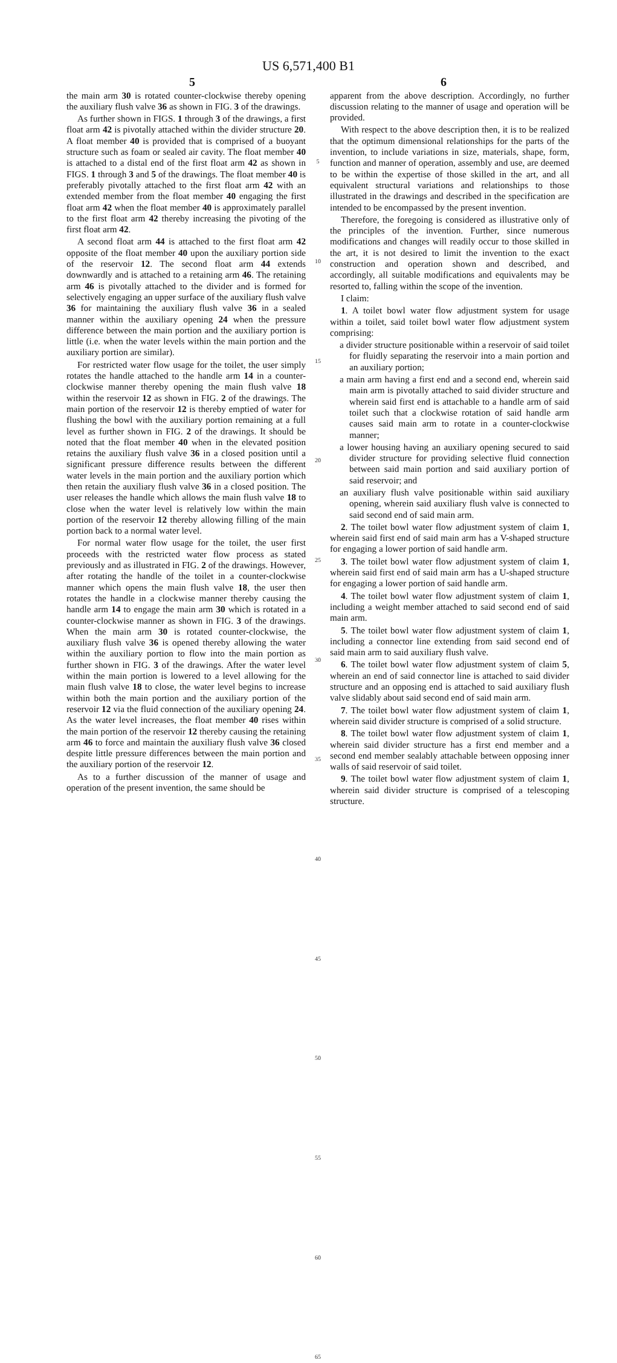US 6,571,400 B1
5 6
the main arm 30 is rotated counter-clockwise thereby opening the auxiliary flush valve 36 as shown in FIG. 3 of the drawings.
As further shown in FIGS. 1 through 3 of the drawings, a first float arm 42 is pivotally attached within the divider structure 20. A float member 40 is provided that is comprised of a buoyant structure such as foam or sealed air cavity. The float member 40 is attached to a distal end of the first float arm 42 as shown in FIGS. 1 through 3 and 5 of the drawings. The float member 40 is preferably pivotally attached to the first float arm 42 with an extended member from the float member 40 engaging the first float arm 42 when the float member 40 is approximately parallel to the first float arm 42 thereby increasing the pivoting of the first float arm 42.
A second float arm 44 is attached to the first float arm 42 opposite of the float member 40 upon the auxiliary portion side of the reservoir 12. The second float arm 44 extends downwardly and is attached to a retaining arm 46. The retaining arm 46 is pivotally attached to the divider and is formed for selectively engaging an upper surface of the auxiliary flush valve 36 for maintaining the auxiliary flush valve 36 in a sealed manner within the auxiliary opening 24 when the pressure difference between the main portion and the auxiliary portion is little (i.e. when the water levels within the main portion and the auxiliary portion are similar).
For restricted water flow usage for the toilet, the user simply rotates the handle attached to the handle arm 14 in a counter-clockwise manner thereby opening the main flush valve 18 within the reservoir 12 as shown in FIG. 2 of the drawings. The main portion of the reservoir 12 is thereby emptied of water for flushing the bowl with the auxiliary portion remaining at a full level as further shown in FIG. 2 of the drawings. It should be noted that the float member 40 when in the elevated position retains the auxiliary flush valve 36 in a closed position until a significant pressure difference results between the different water levels in the main portion and the auxiliary portion which then retain the auxiliary flush valve 36 in a closed position. The user releases the handle which allows the main flush valve 18 to close when the water level is relatively low within the main portion of the reservoir 12 thereby allowing filling of the main portion back to a normal water level.
For normal water flow usage for the toilet, the user first proceeds with the restricted water flow process as stated previously and as illustrated in FIG. 2 of the drawings. However, after rotating the handle of the toilet in a counter-clockwise manner which opens the main flush valve 18, the user then rotates the handle in a clockwise manner thereby causing the handle arm 14 to engage the main arm 30 which is rotated in a counter-clockwise manner as shown in FIG. 3 of the drawings. When the main arm 30 is rotated counter-clockwise, the auxiliary flush valve 36 is opened thereby allowing the water within the auxiliary portion to flow into the main portion as further shown in FIG. 3 of the drawings. After the water level within the main portion is lowered to a level allowing for the main flush valve 18 to close, the water level begins to increase within both the main portion and the auxiliary portion of the reservoir 12 via the fluid connection of the auxiliary opening 24. As the water level increases, the float member 40 rises within the main portion of the reservoir 12 thereby causing the retaining arm 46 to force and maintain the auxiliary flush valve 36 closed despite little pressure differences between the main portion and the auxiliary portion of the reservoir 12.
As to a further discussion of the manner of usage and operation of the present invention, the same should be
5
10
15
20
25
30
35
40
45
50
55
60
65
apparent from the above description. Accordingly, no further discussion relating to the manner of usage and operation will be provided.
With respect to the above description then, it is to be realized that the optimum dimensional relationships for the parts of the invention, to include variations in size, materials, shape, form, function and manner of operation, assembly and use, are deemed to be within the expertise of those skilled in the art, and all equivalent structural variations and relationships to those illustrated in the drawings and described in the specification are intended to be encompassed by the present invention.
Therefore, the foregoing is considered as illustrative only of the principles of the invention. Further, since numerous modifications and changes will readily occur to those skilled in the art, it is not desired to limit the invention to the exact construction and operation shown and described, and accordingly, all suitable modifications and equivalents may be resorted to, falling within the scope of the invention.
I claim:
1. A toilet bowl water flow adjustment system for usage within a toilet, said toilet bowl water flow adjustment system comprising:
a divider structure positionable within a reservoir of said toilet for fluidly separating the reservoir into a main portion and an auxiliary portion;
a main arm having a first end and a second end, wherein said main arm is pivotally attached to said divider structure and wherein said first end is attachable to a handle arm of said toilet such that a clockwise rotation of said handle arm causes said main arm to rotate in a counter-clockwise manner;
a lower housing having an auxiliary opening secured to said divider structure for providing selective fluid connection between said main portion and said auxiliary portion of said reservoir; and
an auxiliary flush valve positionable within said auxiliary opening, wherein said auxiliary flush valve is connected to said second end of said main arm.
2. The toilet bowl water flow adjustment system of claim 1, wherein said first end of said main arm has a V-shaped structure for engaging a lower portion of said handle arm.
3. The toilet bowl water flow adjustment system of claim 1, wherein said first end of said main arm has a U-shaped structure for engaging a lower portion of said handle arm.
4. The toilet bowl water flow adjustment system of claim 1, including a weight member attached to said second end of said main arm.
5. The toilet bowl water flow adjustment system of claim 1, including a connector line extending from said second end of said main arm to said auxiliary flush valve.
6. The toilet bowl water flow adjustment system of claim 5, wherein an end of said connector line is attached to said divider structure and an opposing end is attached to said auxiliary flush valve slidably about said second end of said main arm.
7. The toilet bowl water flow adjustment system of claim 1, wherein said divider structure is comprised of a solid structure.
8. The toilet bowl water flow adjustment system of claim 1, wherein said divider structure has a first end member and a second end member sealably attachable between opposing inner walls of said reservoir of said toilet.
9. The toilet bowl water flow adjustment system of claim 1, wherein said divider structure is comprised of a telescoping structure.